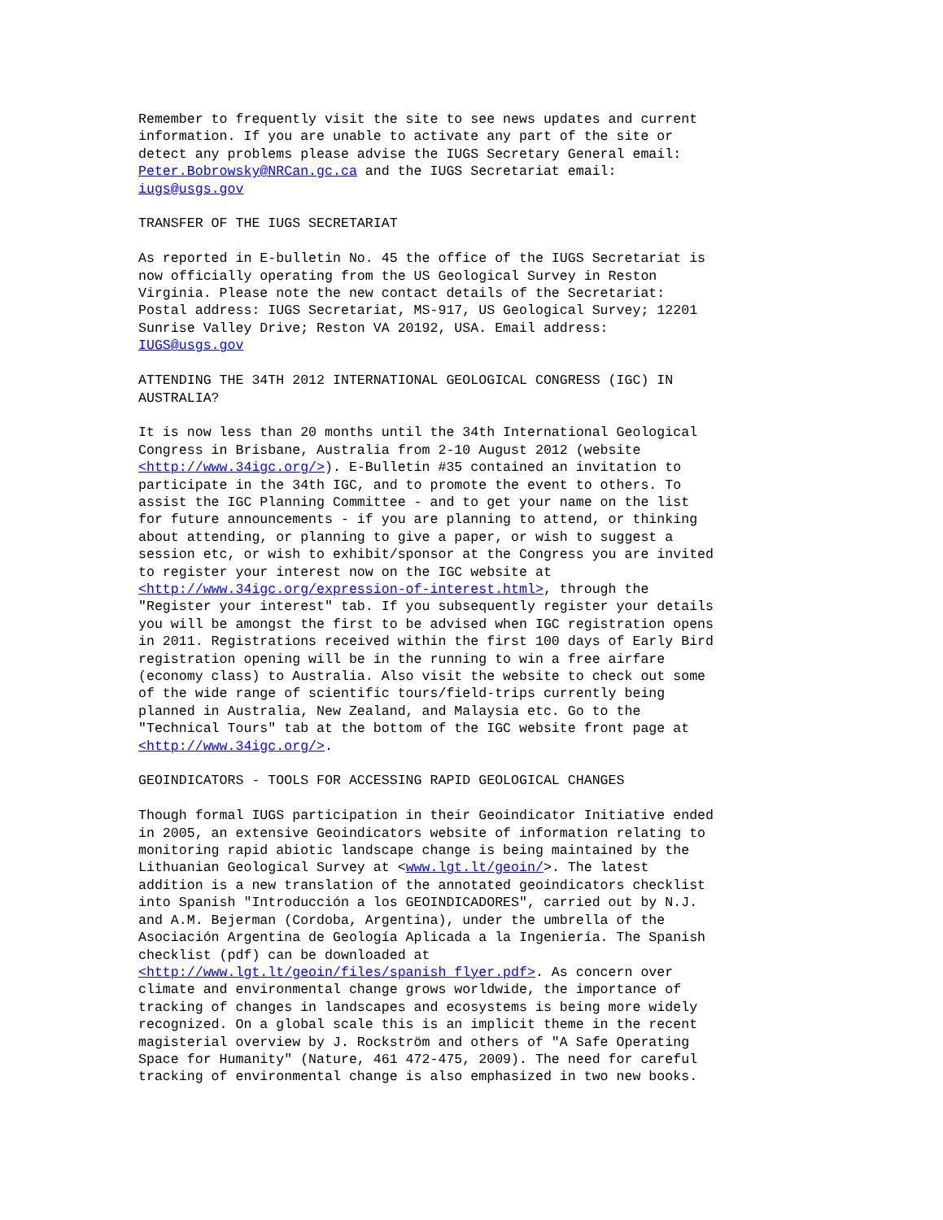Remember to frequently visit the site to see news updates and current information. If you are unable to activate any part of the site or detect any problems please advise the IUGS Secretary General email: Peter.Bobrowsky@NRCan.gc.ca and the IUGS Secretariat email: iugs@usgs.gov TRANSFER OF THE IUGS SECRETARIAT As reported in E-bulletin No. 45 the office of the IUGS Secretariat is now officially operating from the US Geological Survey in Reston Virginia. Please note the new contact details of the Secretariat: Postal address: IUGS Secretariat, MS-917, US Geological Survey; 12201 Sunrise Valley Drive; Reston VA 20192, USA. Email address: IUGS@usgs.gov ATTENDING THE 34TH 2012 INTERNATIONAL GEOLOGICAL CONGRESS (IGC) IN AUSTRALIA? It is now less than 20 months until the 34th International Geological Congress in Brisbane, Australia from 2-10 August 2012 (website <http://www.34igc.org/>). E-Bulletin #35 contained an invitation to participate in the 34th IGC, and to promote the event to others. To assist the IGC Planning Committee - and to get your name on the list for future announcements - if you are planning to attend, or thinking about attending, or planning to give a paper, or wish to suggest a session etc, or wish to exhibit/sponsor at the Congress you are invited to register your interest now on the IGC website at <http://www.34igc.org/expression-of-interest.html>, through the "Register your interest" tab. If you subsequently register your details you will be amongst the first to be advised when IGC registration opens in 2011. Registrations received within the first 100 days of Early Bird registration opening will be in the running to win a free airfare (economy class) to Australia. Also visit the website to check out some of the wide range of scientific tours/field-trips currently being planned in Australia, New Zealand, and Malaysia etc. Go to the "Technical Tours" tab at the bottom of the IGC website front page at <http://www.34igc.org/>. GEOINDICATORS - TOOLS FOR ACCESSING RAPID GEOLOGICAL CHANGES Though formal IUGS participation in their Geoindicator Initiative ended in 2005, an extensive Geoindicators website of information relating to monitoring rapid abiotic landscape change is being maintained by the Lithuanian Geological Survey at <www.lgt.lt/geoin/>. The latest addition is a new translation of the annotated geoindicators checklist into Spanish "Introducción a los GEOINDICADORES", carried out by N.J. and A.M. Bejerman (Cordoba, Argentina), under the umbrella of the Asociación Argentina de Geología Aplicada a la Ingeniería. The Spanish checklist (pdf) can be downloaded at <http://www.lgt.lt/geoin/files/spanish_flyer.pdf>. As concern over climate and environmental change grows worldwide, the importance of tracking of changes in landscapes and ecosystems is being more widely recognized. On a global scale this is an implicit theme in the recent magisterial overview by J. Rockström and others of "A Safe Operating Space for Humanity" (Nature, 461 472-475, 2009). The need for careful tracking of environmental change is also emphasized in two new books.